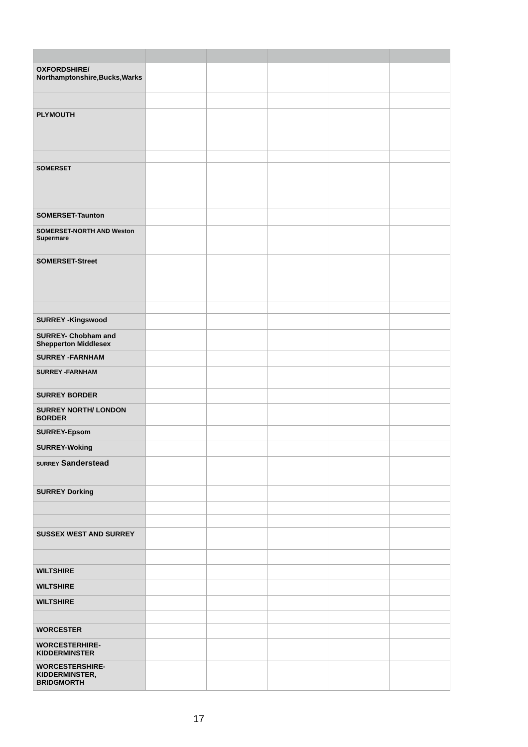| OXFORDSHIRE/ Northamptonshire,Bucks,Warks | | | | | |
| PLYMOUTH | | | | | |
| SOMERSET | | | | | |
| SOMERSET-Taunton | | | | | |
| SOMERSET-NORTH AND Weston Supermare | | | | | |
| SOMERSET-Street | | | | | |
| SURREY -Kingswood | | | | | |
| SURREY- Chobham and Shepperton Middlesex | | | | | |
| SURREY -FARNHAM | | | | | |
| SURREY -FARNHAM | | | | | |
| SURREY BORDER | | | | | |
| SURREY NORTH/ LONDON BORDER | | | | | |
| SURREY-Epsom | | | | | |
| SURREY-Woking | | | | | |
| SURREY Sanderstead | | | | | |
| SURREY Dorking | | | | | |
| SUSSEX WEST AND SURREY | | | | | |
| WILTSHIRE | | | | | |
| WILTSHIRE | | | | | |
| WILTSHIRE | | | | | |
| WORCESTER | | | | | |
| WORCESTERHIRE-KIDDERMINSTER | | | | | |
| WORCESTERSHIRE-KIDDERMINSTER, BRIDGMORTH | | | | | |
17